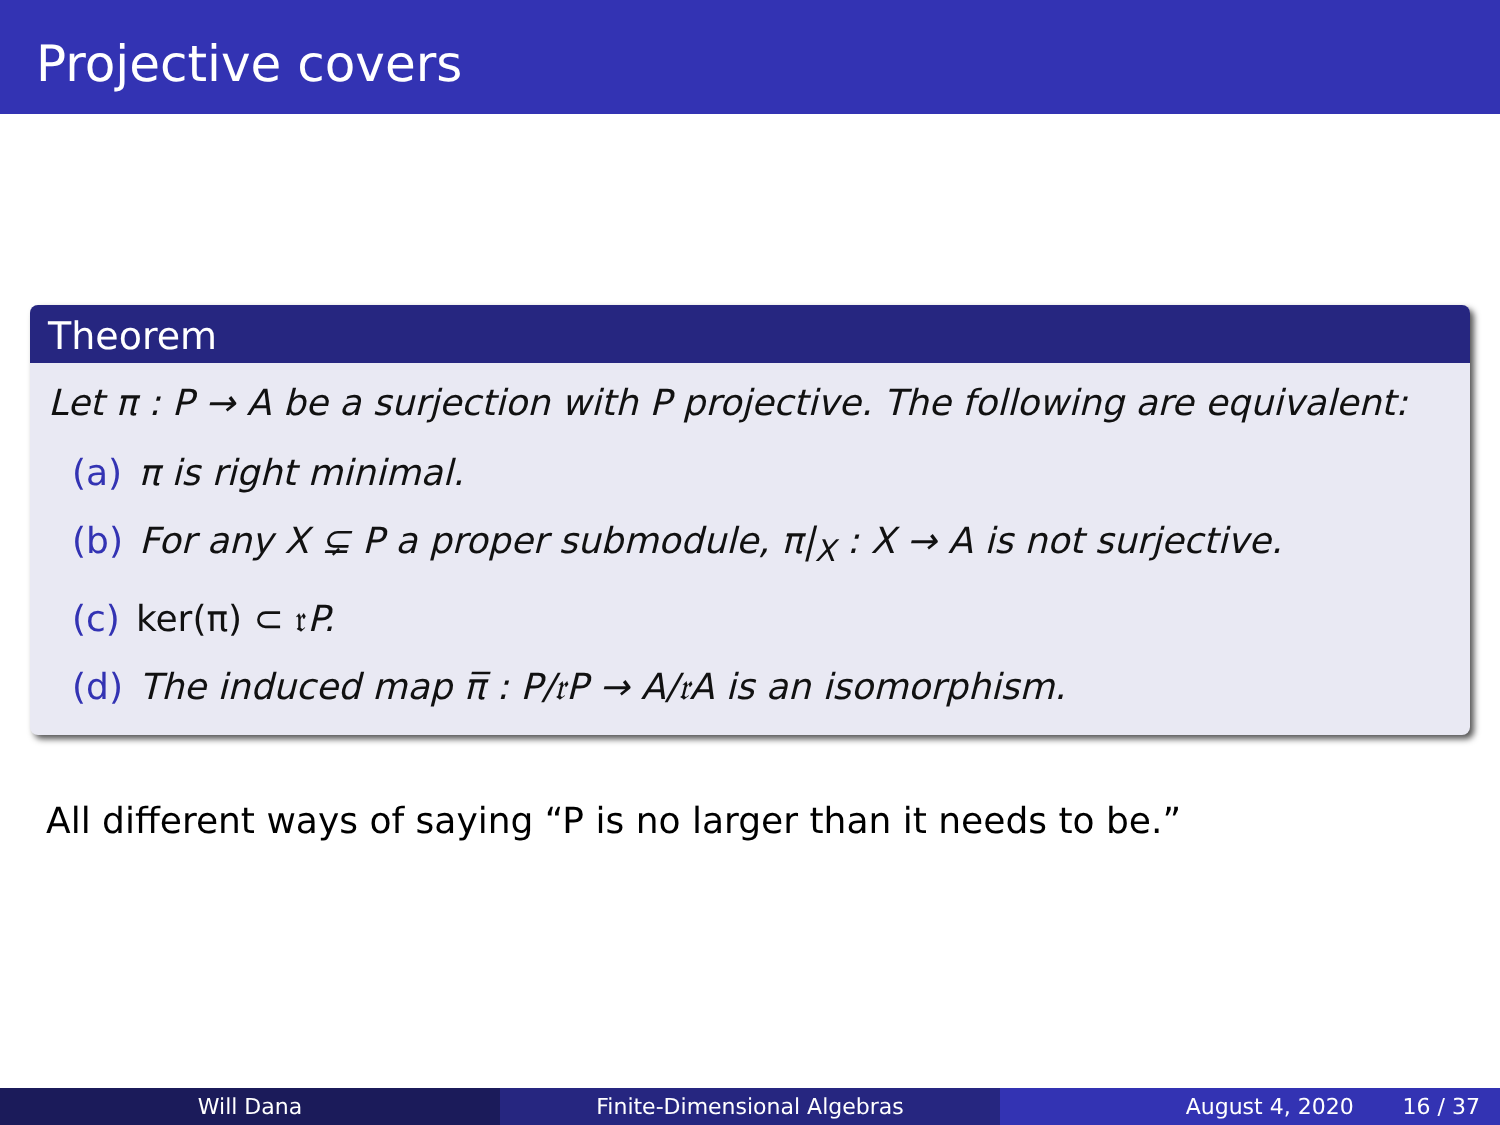Projective covers
Theorem
Let π : P → A be a surjection with P projective. The following are equivalent:
(a) π is right minimal.
(b) For any X ⊊ P a proper submodule, π|<sub>X</sub> : X → A is not surjective.
(c) ker(π) ⊂ 𝔯 P.
(d) The induced map π̅ : P/𝔯P → A/𝔯A is an isomorphism.
All different ways of saying “P is no larger than it needs to be.”
Will Dana Finite-Dimensional Algebras August 4, 2020 16 / 37